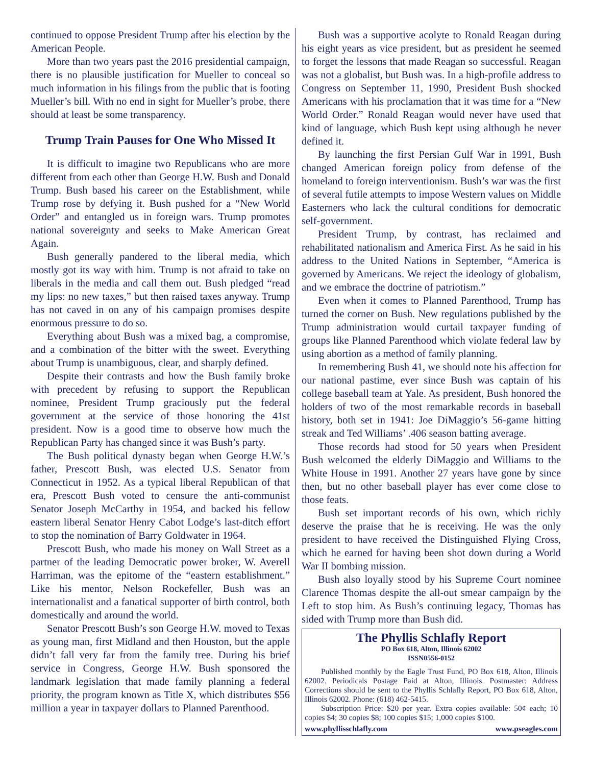continued to oppose President Trump after his election by the American People.
More than two years past the 2016 presidential campaign, there is no plausible justification for Mueller to conceal so much information in his filings from the public that is footing Mueller’s bill. With no end in sight for Mueller’s probe, there should at least be some transparency.
Trump Train Pauses for One Who Missed It
It is difficult to imagine two Republicans who are more different from each other than George H.W. Bush and Donald Trump. Bush based his career on the Establishment, while Trump rose by defying it. Bush pushed for a “New World Order” and entangled us in foreign wars. Trump promotes national sovereignty and seeks to Make American Great Again.
Bush generally pandered to the liberal media, which mostly got its way with him. Trump is not afraid to take on liberals in the media and call them out. Bush pledged “read my lips: no new taxes,” but then raised taxes anyway. Trump has not caved in on any of his campaign promises despite enormous pressure to do so.
Everything about Bush was a mixed bag, a compromise, and a combination of the bitter with the sweet. Everything about Trump is unambiguous, clear, and sharply defined.
Despite their contrasts and how the Bush family broke with precedent by refusing to support the Republican nominee, President Trump graciously put the federal government at the service of those honoring the 41st president. Now is a good time to observe how much the Republican Party has changed since it was Bush’s party.
The Bush political dynasty began when George H.W.’s father, Prescott Bush, was elected U.S. Senator from Connecticut in 1952. As a typical liberal Republican of that era, Prescott Bush voted to censure the anti-communist Senator Joseph McCarthy in 1954, and backed his fellow eastern liberal Senator Henry Cabot Lodge’s last-ditch effort to stop the nomination of Barry Goldwater in 1964.
Prescott Bush, who made his money on Wall Street as a partner of the leading Democratic power broker, W. Averell Harriman, was the epitome of the “eastern establishment.” Like his mentor, Nelson Rockefeller, Bush was an internationalist and a fanatical supporter of birth control, both domestically and around the world.
Senator Prescott Bush’s son George H.W. moved to Texas as young man, first Midland and then Houston, but the apple didn’t fall very far from the family tree. During his brief service in Congress, George H.W. Bush sponsored the landmark legislation that made family planning a federal priority, the program known as Title X, which distributes $56 million a year in taxpayer dollars to Planned Parenthood.
Bush was a supportive acolyte to Ronald Reagan during his eight years as vice president, but as president he seemed to forget the lessons that made Reagan so successful. Reagan was not a globalist, but Bush was. In a high-profile address to Congress on September 11, 1990, President Bush shocked Americans with his proclamation that it was time for a “New World Order.” Ronald Reagan would never have used that kind of language, which Bush kept using although he never defined it.
By launching the first Persian Gulf War in 1991, Bush changed American foreign policy from defense of the homeland to foreign interventionism. Bush’s war was the first of several futile attempts to impose Western values on Middle Easterners who lack the cultural conditions for democratic self-government.
President Trump, by contrast, has reclaimed and rehabilitated nationalism and America First. As he said in his address to the United Nations in September, “America is governed by Americans. We reject the ideology of globalism, and we embrace the doctrine of patriotism.”
Even when it comes to Planned Parenthood, Trump has turned the corner on Bush. New regulations published by the Trump administration would curtail taxpayer funding of groups like Planned Parenthood which violate federal law by using abortion as a method of family planning.
In remembering Bush 41, we should note his affection for our national pastime, ever since Bush was captain of his college baseball team at Yale. As president, Bush honored the holders of two of the most remarkable records in baseball history, both set in 1941: Joe DiMaggio’s 56-game hitting streak and Ted Williams’ .406 season batting average.
Those records had stood for 50 years when President Bush welcomed the elderly DiMaggio and Williams to the White House in 1991. Another 27 years have gone by since then, but no other baseball player has ever come close to those feats.
Bush set important records of his own, which richly deserve the praise that he is receiving. He was the only president to have received the Distinguished Flying Cross, which he earned for having been shot down during a World War II bombing mission.
Bush also loyally stood by his Supreme Court nominee Clarence Thomas despite the all-out smear campaign by the Left to stop him. As Bush’s continuing legacy, Thomas has sided with Trump more than Bush did.
The Phyllis Schlafly Report
PO Box 618, Alton, Illinois 62002
ISSN0556-0152
Published monthly by the Eagle Trust Fund, PO Box 618, Alton, Illinois 62002. Periodicals Postage Paid at Alton, Illinois. Postmaster: Address Corrections should be sent to the Phyllis Schlafly Report, PO Box 618, Alton, Illinois 62002. Phone: (618) 462-5415.
Subscription Price: $20 per year. Extra copies available: 50¢ each; 10 copies $4; 30 copies $8; 100 copies $15; 1,000 copies $100.
www.phyllisschlafly.com www.pseagles.com